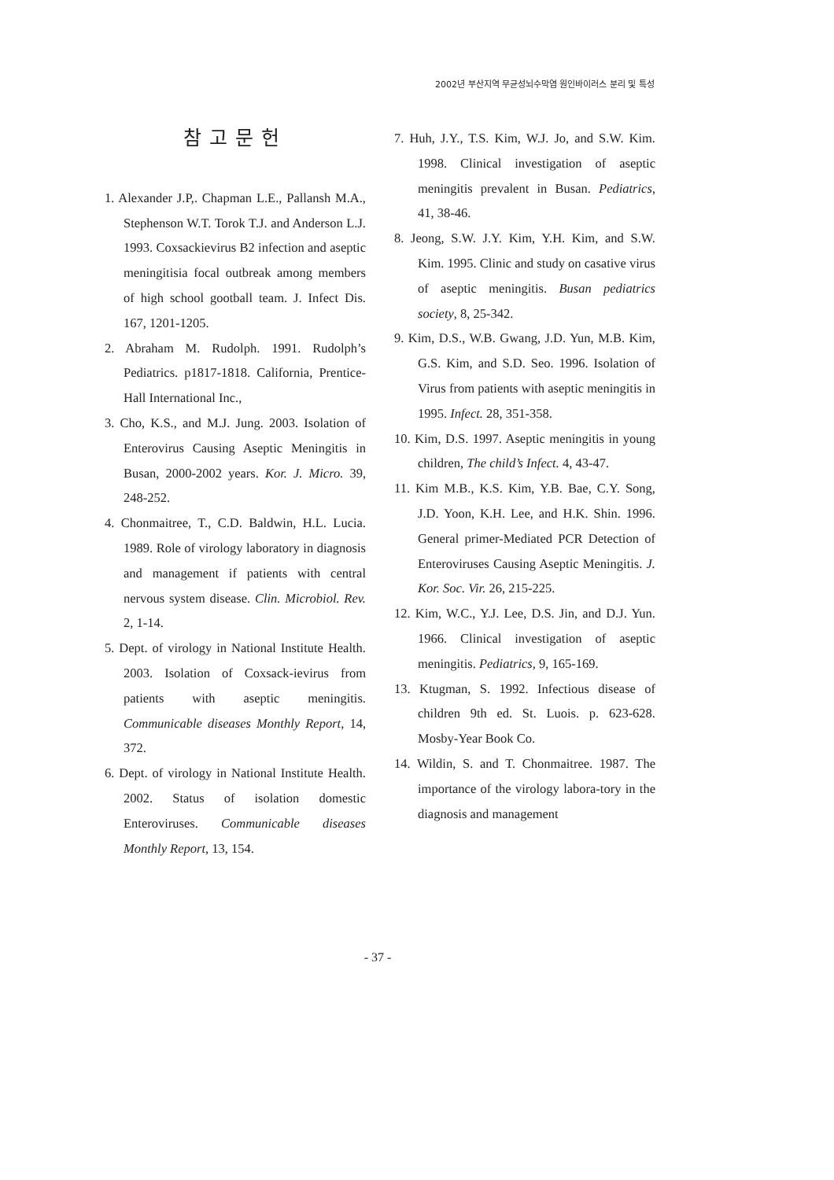2002년 부산지역 무균성뇌수막염 원인바이러스 분리 및 특성
참고문헌
1. Alexander J.P,. Chapman L.E., Pallansh M.A., Stephenson W.T. Torok T.J. and Anderson L.J. 1993. Coxsackievirus B2 infection and aseptic meningitisia focal outbreak among members of high school gootball team. J. Infect Dis. 167, 1201-1205.
2. Abraham M. Rudolph. 1991. Rudolph’s Pediatrics. p1817-1818. California, Prentice-Hall International Inc.,
3. Cho, K.S., and M.J. Jung. 2003. Isolation of Enterovirus Causing Aseptic Meningitis in Busan, 2000-2002 years. Kor. J. Micro. 39, 248-252.
4. Chonmaitree, T., C.D. Baldwin, H.L. Lucia. 1989. Role of virology laboratory in diagnosis and management if patients with central nervous system disease. Clin. Microbiol. Rev. 2, 1-14.
5. Dept. of virology in National Institute Health. 2003. Isolation of Coxsack-ievirus from patients with aseptic meningitis. Communicable diseases Monthly Report, 14, 372.
6. Dept. of virology in National Institute Health. 2002. Status of isolation domestic Enteroviruses. Communicable diseases Monthly Report, 13, 154.
7. Huh, J.Y., T.S. Kim, W.J. Jo, and S.W. Kim. 1998. Clinical investigation of aseptic meningitis prevalent in Busan. Pediatrics, 41, 38-46.
8. Jeong, S.W. J.Y. Kim, Y.H. Kim, and S.W. Kim. 1995. Clinic and study on casative virus of aseptic meningitis. Busan pediatrics society, 8, 25-342.
9. Kim, D.S., W.B. Gwang, J.D. Yun, M.B. Kim, G.S. Kim, and S.D. Seo. 1996. Isolation of Virus from patients with aseptic meningitis in 1995. Infect. 28, 351-358.
10. Kim, D.S. 1997. Aseptic meningitis in young children, The child’s Infect. 4, 43-47.
11. Kim M.B., K.S. Kim, Y.B. Bae, C.Y. Song, J.D. Yoon, K.H. Lee, and H.K. Shin. 1996. General primer-Mediated PCR Detection of Enteroviruses Causing Aseptic Meningitis. J. Kor. Soc. Vir. 26, 215-225.
12. Kim, W.C., Y.J. Lee, D.S. Jin, and D.J. Yun. 1966. Clinical investigation of aseptic meningitis. Pediatrics, 9, 165-169.
13. Ktugman, S. 1992. Infectious disease of children 9th ed. St. Luois. p. 623-628. Mosby-Year Book Co.
14. Wildin, S. and T. Chonmaitree. 1987. The importance of the virology labora-tory in the diagnosis and management
- 37 -